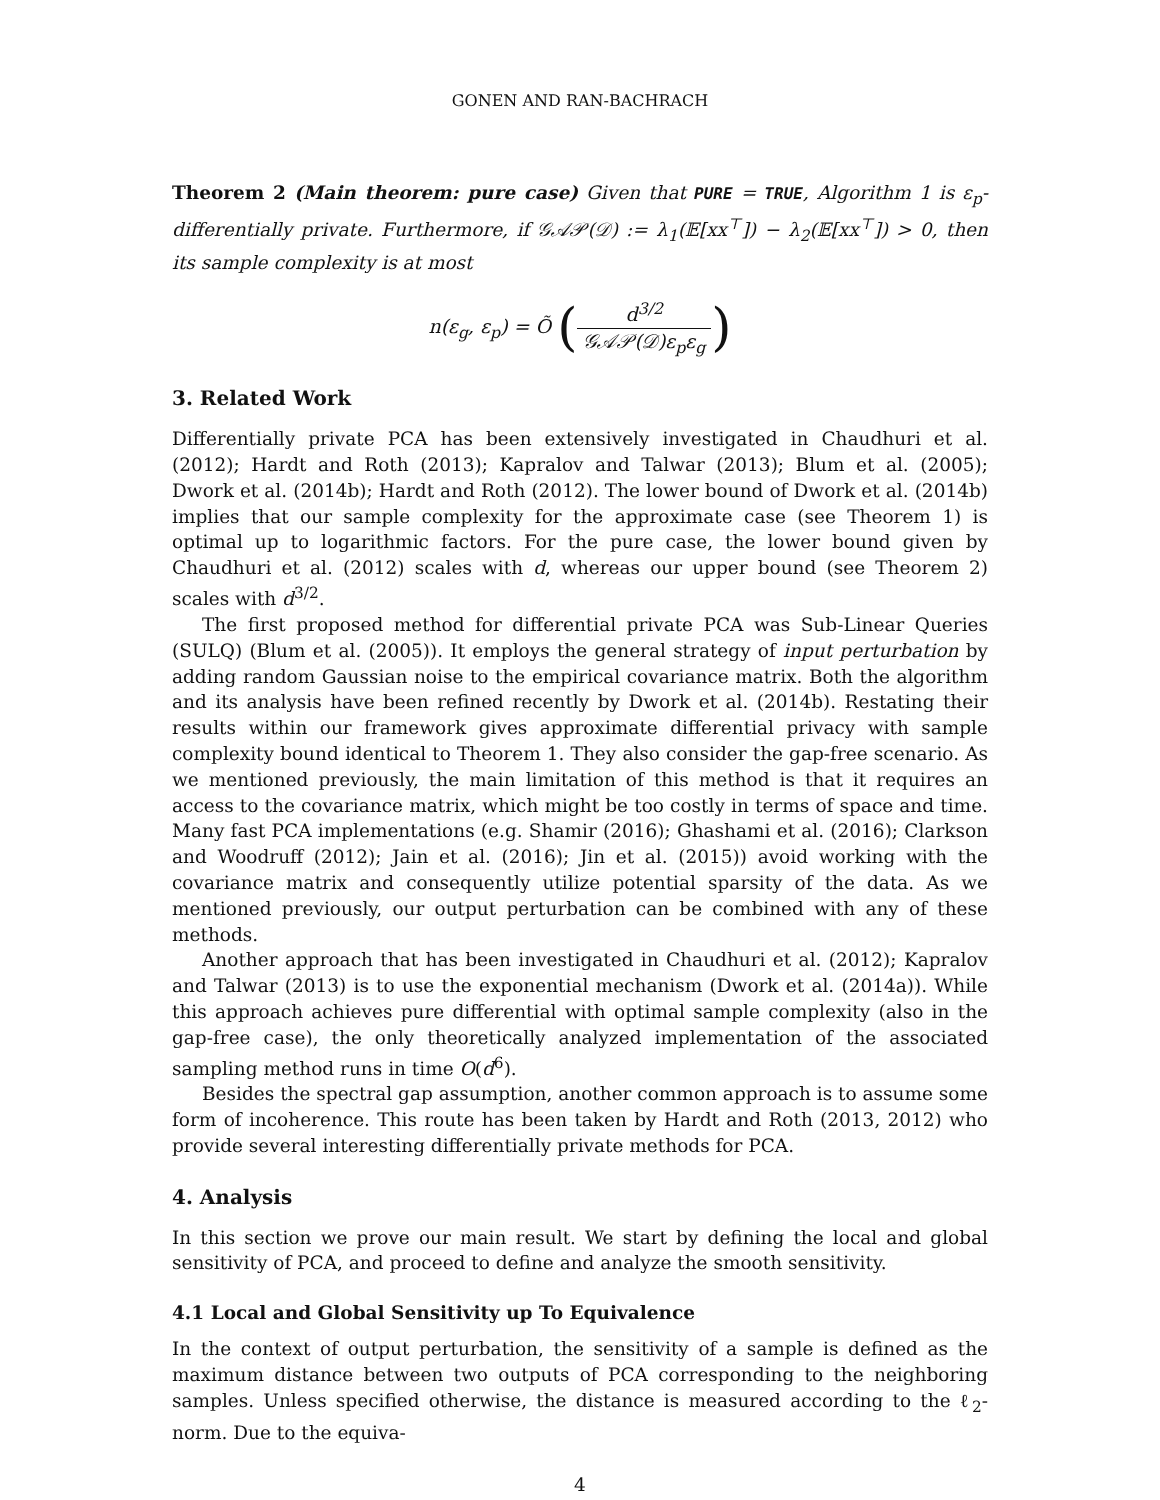GONEN AND RAN-BACHRACH
Theorem 2 (Main theorem: pure case) Given that PURE = TRUE, Algorithm 1 is ε<sub>p</sub>-differentially private. Furthermore, if 𝒢𝒜𝒫(𝒟) := λ<sub>1</sub>(𝔼[xx<sup>⊤</sup>]) − λ<sub>2</sub>(𝔼[xx<sup>⊤</sup>]) > 0, then its sample complexity is at most
n(ε<sub>g</sub>, ε<sub>p</sub>) = Õ (d<sup>3/2</sup> 𝒢𝒜𝒫(𝒟)ε<sub>p</sub>ε<sub>g</sub>)
3. Related Work
Differentially private PCA has been extensively investigated in Chaudhuri et al. (2012); Hardt and Roth (2013); Kapralov and Talwar (2013); Blum et al. (2005); Dwork et al. (2014b); Hardt and Roth (2012). The lower bound of Dwork et al. (2014b) implies that our sample complexity for the approximate case (see Theorem 1) is optimal up to logarithmic factors. For the pure case, the lower bound given by Chaudhuri et al. (2012) scales with d, whereas our upper bound (see Theorem 2) scales with d<sup>3/2</sup>.
The first proposed method for differential private PCA was Sub-Linear Queries (SULQ) (Blum et al. (2005)). It employs the general strategy of input perturbation by adding random Gaussian noise to the empirical covariance matrix. Both the algorithm and its analysis have been refined recently by Dwork et al. (2014b). Restating their results within our framework gives approximate differential privacy with sample complexity bound identical to Theorem 1. They also consider the gap-free scenario. As we mentioned previously, the main limitation of this method is that it requires an access to the covariance matrix, which might be too costly in terms of space and time. Many fast PCA implementations (e.g. Shamir (2016); Ghashami et al. (2016); Clarkson and Woodruff (2012); Jain et al. (2016); Jin et al. (2015)) avoid working with the covariance matrix and consequently utilize potential sparsity of the data. As we mentioned previously, our output perturbation can be combined with any of these methods.
Another approach that has been investigated in Chaudhuri et al. (2012); Kapralov and Talwar (2013) is to use the exponential mechanism (Dwork et al. (2014a)). While this approach achieves pure differential with optimal sample complexity (also in the gap-free case), the only theoretically analyzed implementation of the associated sampling method runs in time O(d<sup>6</sup>).
Besides the spectral gap assumption, another common approach is to assume some form of incoherence. This route has been taken by Hardt and Roth (2013, 2012) who provide several interesting differentially private methods for PCA.
4. Analysis
In this section we prove our main result. We start by defining the local and global sensitivity of PCA, and proceed to define and analyze the smooth sensitivity.
4.1 Local and Global Sensitivity up To Equivalence
In the context of output perturbation, the sensitivity of a sample is defined as the maximum distance between two outputs of PCA corresponding to the neighboring samples. Unless specified otherwise, the distance is measured according to the ℓ<sub>2</sub>-norm. Due to the equiva-
4